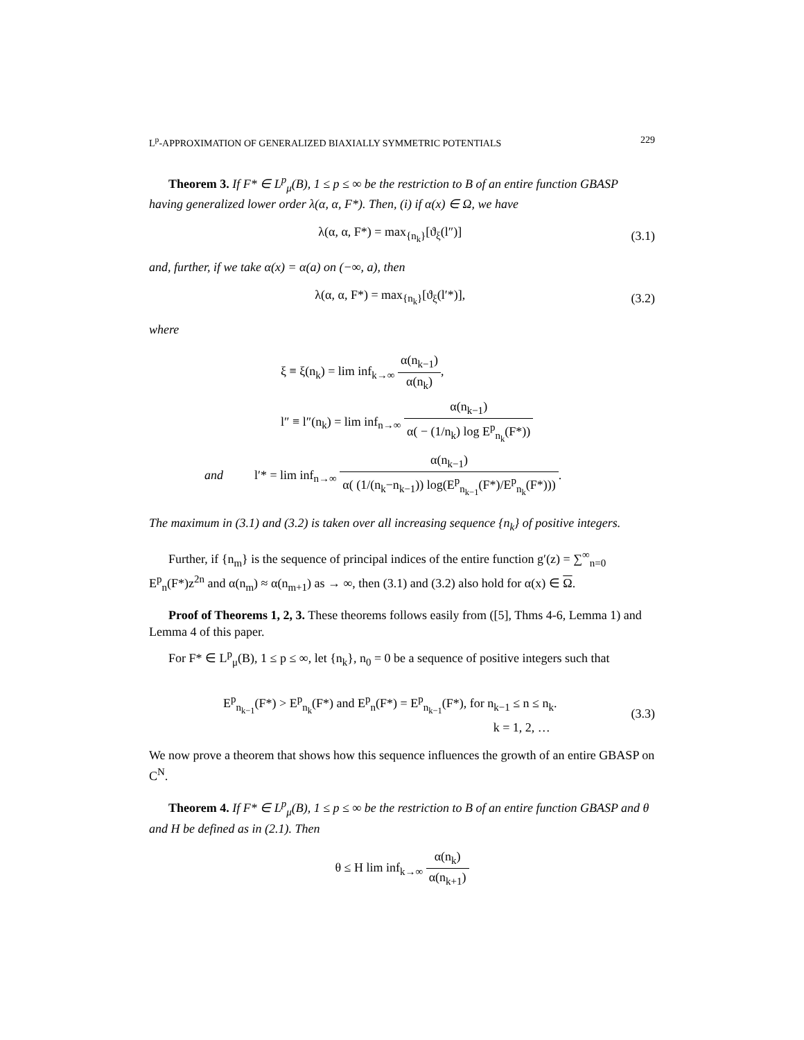L<sup>p</sup>-APPROXIMATION OF GENERALIZED BIAXIALLY SYMMETRIC POTENTIALS 229
Theorem 3. If F* ∈ L<sup>p</sup><sub>μ</sub>(B), 1 ≤ p ≤ ∞ be the restriction to B of an entire function GBASP having generalized lower order λ(α, α, F*). Then, (i) if α(x) ∈ Ω, we have
λ(α, α, F*) = max<sub>{n<sub>k</sub>}</sub>[ϑ<sub>ξ</sub>(l″)] (3.1)
and, further, if we take α(x) = α(a) on (−∞, a), then
λ(α, α, F*) = max<sub>{n<sub>k</sub>}</sub>[ϑ<sub>ξ</sub>(l′*)], (3.2)
where
ξ ≡ ξ(n<sub>k</sub>) = lim inf<sub>k→∞</sub> α(n<sub>k−1</sub>) α(n<sub>k</sub>),
l″ ≡ l″(n<sub>k</sub>) = lim inf<sub>n→∞</sub> α(n<sub>k−1</sub>) α( − (1/n<sub>k</sub>) log E<sup>p</sup><sub>n<sub>k</sub></sub>(F*))
and l′* = lim inf<sub>n→∞</sub> α(n<sub>k−1</sub>) α( (1/(n<sub>k</sub>−n<sub>k−1</sub>)) log(E<sup>p</sup><sub>n<sub>k−1</sub></sub>(F*)/E<sup>p</sup><sub>n<sub>k</sub></sub>(F*))).
The maximum in (3.1) and (3.2) is taken over all increasing sequence {n<sub>k</sub>} of positive integers.
Further, if {n<sub>m</sub>} is the sequence of principal indices of the entire function g′(z) = ∑<sup>∞</sup><sub>n=0</sub> E<sup>p</sup><sub>n</sub>(F*)z<sup>2n</sup> and α(n<sub>m</sub>) ≈ α(n<sub>m+1</sub>) as → ∞, then (3.1) and (3.2) also hold for α(x) ∈ Ω.
Proof of Theorems 1, 2, 3. These theorems follows easily from ([5], Thms 4-6, Lemma 1) and Lemma 4 of this paper.
For F* ∈ L<sup>p</sup><sub>μ</sub>(B), 1 ≤ p ≤ ∞, let {n<sub>k</sub>}, n<sub>0</sub> = 0 be a sequence of positive integers such that
E<sup>p</sup><sub>n<sub>k−1</sub></sub>(F*) > E<sup>p</sup><sub>n<sub>k</sub></sub>(F*) and E<sup>p</sup><sub>n</sub>(F*) = E<sup>p</sup><sub>n<sub>k−1</sub></sub>(F*), for n<sub>k−1</sub> ≤ n ≤ n<sub>k</sub>.
k = 1, 2, … (3.3)
We now prove a theorem that shows how this sequence influences the growth of an entire GBASP on C<sup>N</sup>.
Theorem 4. If F* ∈ L<sup>p</sup><sub>μ</sub>(B), 1 ≤ p ≤ ∞ be the restriction to B of an entire function GBASP and θ and H be defined as in (2.1). Then
θ ≤ H lim inf<sub>k→∞</sub> α(n<sub>k</sub>) α(n<sub>k+1</sub>)